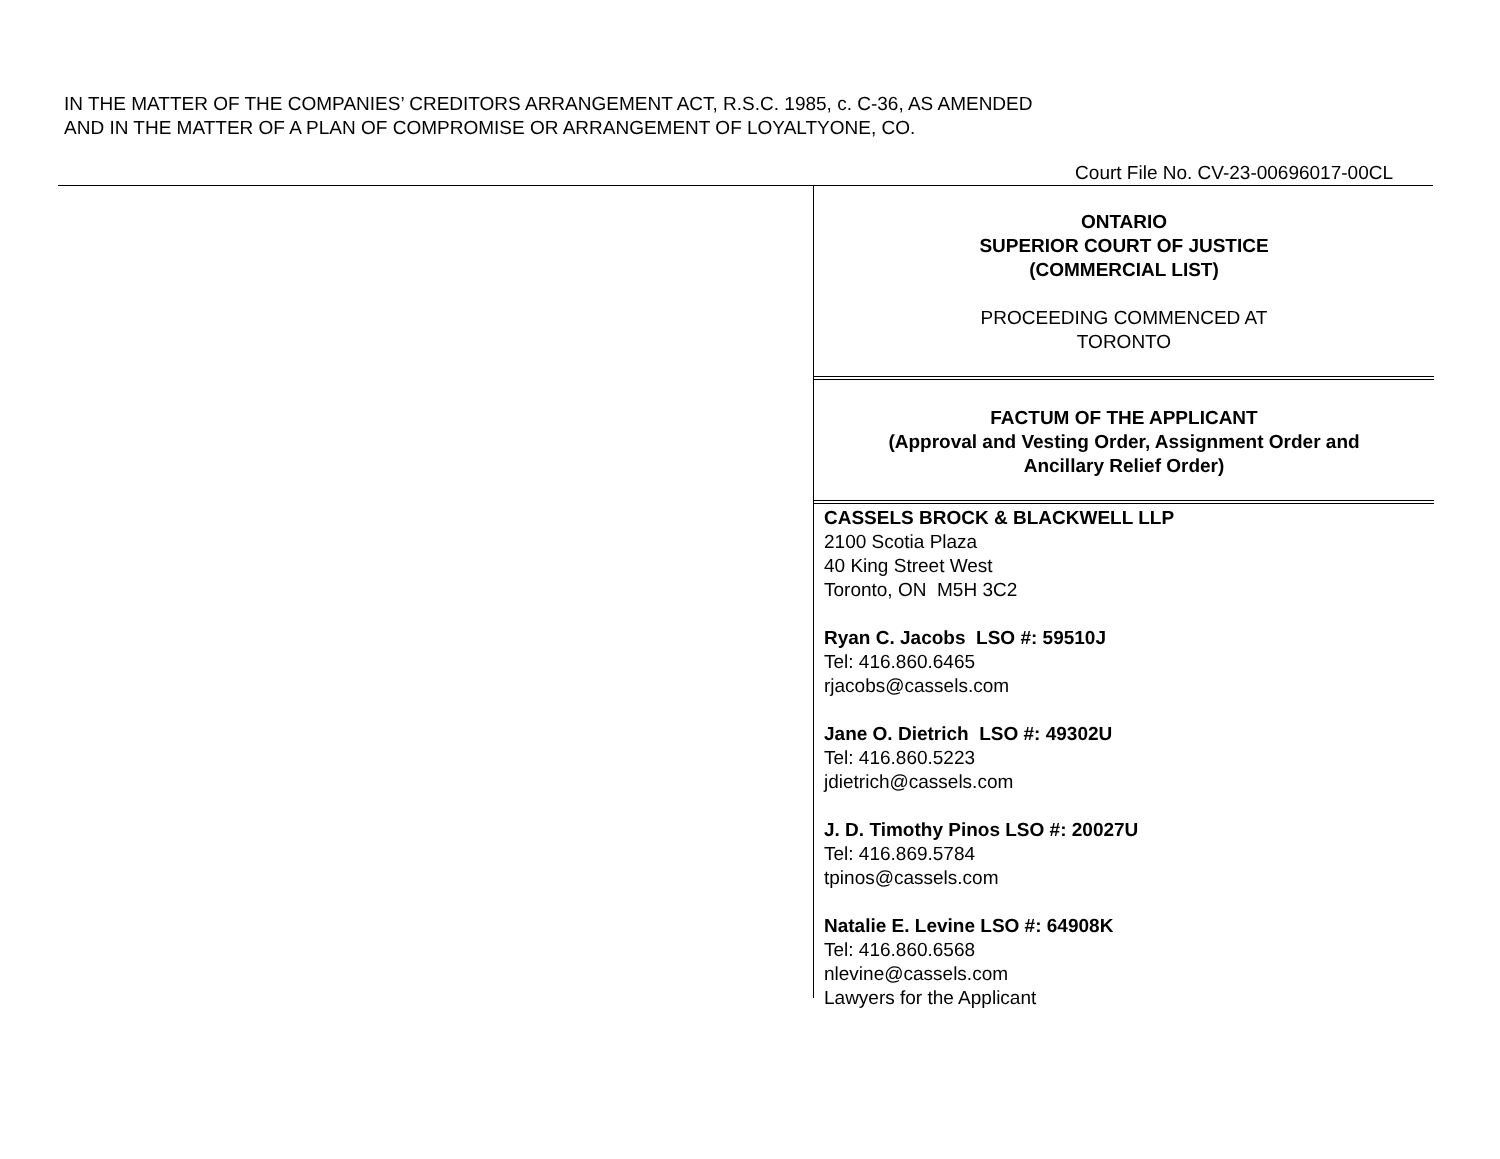IN THE MATTER OF THE COMPANIES’ CREDITORS ARRANGEMENT ACT, R.S.C. 1985, c. C-36, AS AMENDED
AND IN THE MATTER OF A PLAN OF COMPROMISE OR ARRANGEMENT OF LOYALTYONE, CO.
Court File No. CV-23-00696017-00CL
ONTARIO
SUPERIOR COURT OF JUSTICE
(COMMERCIAL LIST)
PROCEEDING COMMENCED AT
TORONTO
FACTUM OF THE APPLICANT
(Approval and Vesting Order, Assignment Order and
Ancillary Relief Order)
CASSELS BROCK & BLACKWELL LLP
2100 Scotia Plaza
40 King Street West
Toronto, ON M5H 3C2
Ryan C. Jacobs LSO #: 59510J
Tel: 416.860.6465
rjacobs@cassels.com
Jane O. Dietrich LSO #: 49302U
Tel: 416.860.5223
jdietrich@cassels.com
J. D. Timothy Pinos LSO #: 20027U
Tel: 416.869.5784
tpinos@cassels.com
Natalie E. Levine LSO #: 64908K
Tel: 416.860.6568
nlevine@cassels.com
Lawyers for the Applicant